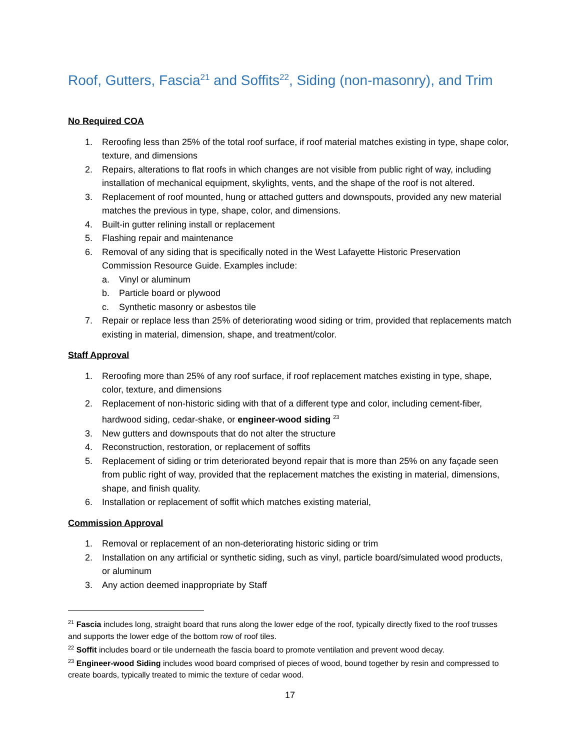Roof, Gutters, Fascia<sup>21</sup> and Soffits<sup>22</sup>, Siding (non-masonry), and Trim
No Required COA
1. Reroofing less than 25% of the total roof surface, if roof material matches existing in type, shape color, texture, and dimensions
2. Repairs, alterations to flat roofs in which changes are not visible from public right of way, including installation of mechanical equipment, skylights, vents, and the shape of the roof is not altered.
3. Replacement of roof mounted, hung or attached gutters and downspouts, provided any new material matches the previous in type, shape, color, and dimensions.
4. Built-in gutter relining install or replacement
5. Flashing repair and maintenance
6. Removal of any siding that is specifically noted in the West Lafayette Historic Preservation Commission Resource Guide. Examples include:
a. Vinyl or aluminum
b. Particle board or plywood
c. Synthetic masonry or asbestos tile
7. Repair or replace less than 25% of deteriorating wood siding or trim, provided that replacements match existing in material, dimension, shape, and treatment/color.
Staff Approval
1. Reroofing more than 25% of any roof surface, if roof replacement matches existing in type, shape, color, texture, and dimensions
2. Replacement of non-historic siding with that of a different type and color, including cement-fiber, hardwood siding, cedar-shake, or engineer-wood siding <sup>23</sup>
3. New gutters and downspouts that do not alter the structure
4. Reconstruction, restoration, or replacement of soffits
5. Replacement of siding or trim deteriorated beyond repair that is more than 25% on any façade seen from public right of way, provided that the replacement matches the existing in material, dimensions, shape, and finish quality.
6. Installation or replacement of soffit which matches existing material,
Commission Approval
1. Removal or replacement of an non-deteriorating historic siding or trim
2. Installation on any artificial or synthetic siding, such as vinyl, particle board/simulated wood products, or aluminum
3. Any action deemed inappropriate by Staff
<sup>21</sup> Fascia includes long, straight board that runs along the lower edge of the roof, typically directly fixed to the roof trusses and supports the lower edge of the bottom row of roof tiles.
<sup>22</sup> Soffit includes board or tile underneath the fascia board to promote ventilation and prevent wood decay.
<sup>23</sup> Engineer-wood Siding includes wood board comprised of pieces of wood, bound together by resin and compressed to create boards, typically treated to mimic the texture of cedar wood.
17